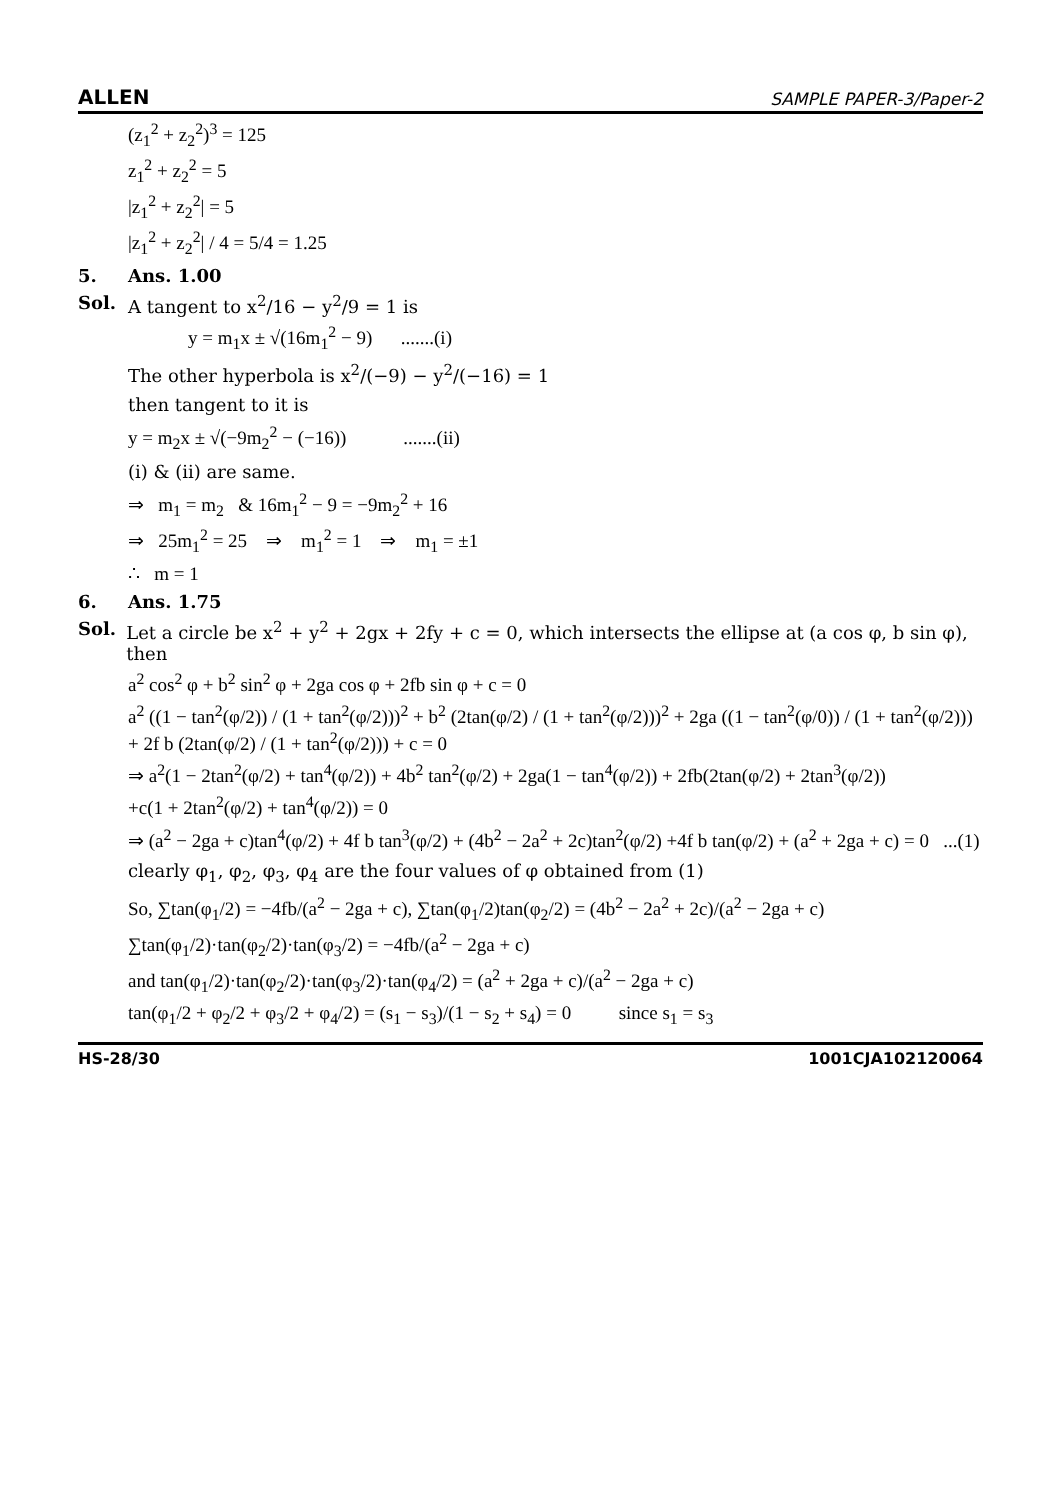ALLEN SAMPLE PAPER-3/Paper-2
(z<sub>1</sub><sup>2</sup> + z<sub>2</sub><sup>2</sup>)<sup>3</sup> = 125
z<sub>1</sub><sup>2</sup> + z<sub>2</sub><sup>2</sup> = 5
|z<sub>1</sub><sup>2</sup> + z<sub>2</sub><sup>2</sup>| = 5
|z<sub>1</sub><sup>2</sup> + z<sub>2</sub><sup>2</sup>| / 4 = 5/4 = 1.25
5. Ans. 1.00
Sol. A tangent to x<sup>2</sup>/16 − y<sup>2</sup>/9 = 1 is
y = m<sub>1</sub>x ± √(16m<sub>1</sub><sup>2</sup> − 9) .......(i)
The other hyperbola is x<sup>2</sup>/(−9) − y<sup>2</sup>/(−16) = 1
then tangent to it is
y = m<sub>2</sub>x ± √(−9m<sub>2</sub><sup>2</sup> − (−16)) .......(ii)
(i) & (ii) are same.
⇒ m<sub>1</sub> = m<sub>2</sub> & 16m<sub>1</sub><sup>2</sup> − 9 = −9m<sub>2</sub><sup>2</sup> + 16
⇒ 25m<sub>1</sub><sup>2</sup> = 25 ⇒ m<sub>1</sub><sup>2</sup> = 1 ⇒ m<sub>1</sub> = ±1
∴ m = 1
6. Ans. 1.75
Sol. Let a circle be x<sup>2</sup> + y<sup>2</sup> + 2gx + 2fy + c = 0, which intersects the ellipse at (a cos φ, b sin φ), then
a<sup>2</sup> cos<sup>2</sup> φ + b<sup>2</sup> sin<sup>2</sup> φ + 2ga cos φ + 2fb sin φ + c = 0
a<sup>2</sup> ((1 − tan<sup>2</sup>(φ/2)) / (1 + tan<sup>2</sup>(φ/2)))<sup>2</sup> + b<sup>2</sup> (2tan(φ/2) / (1 + tan<sup>2</sup>(φ/2)))<sup>2</sup> + 2ga ((1 − tan<sup>2</sup>(φ/0)) / (1 + tan<sup>2</sup>(φ/2))) + 2f b (2tan(φ/2) / (1 + tan<sup>2</sup>(φ/2))) + c = 0
⇒ a<sup>2</sup>(1 − 2tan<sup>2</sup>(φ/2) + tan<sup>4</sup>(φ/2)) + 4b<sup>2</sup> tan<sup>2</sup>(φ/2) + 2ga(1 − tan<sup>4</sup>(φ/2)) + 2fb(2tan(φ/2) + 2tan<sup>3</sup>(φ/2))
+c(1 + 2tan<sup>2</sup>(φ/2) + tan<sup>4</sup>(φ/2)) = 0
⇒ (a<sup>2</sup> − 2ga + c)tan<sup>4</sup>(φ/2) + 4f b tan<sup>3</sup>(φ/2) + (4b<sup>2</sup> − 2a<sup>2</sup> + 2c)tan<sup>2</sup>(φ/2) +4f b tan(φ/2) + (a<sup>2</sup> + 2ga + c) = 0 ...(1)
clearly φ<sub>1</sub>, φ<sub>2</sub>, φ<sub>3</sub>, φ<sub>4</sub> are the four values of φ obtained from (1)
So, ∑tan(φ<sub>1</sub>/2) = −4fb/(a<sup>2</sup> − 2ga + c), ∑tan(φ<sub>1</sub>/2)tan(φ<sub>2</sub>/2) = (4b<sup>2</sup> − 2a<sup>2</sup> + 2c)/(a<sup>2</sup> − 2ga + c)
∑tan(φ<sub>1</sub>/2)·tan(φ<sub>2</sub>/2)·tan(φ<sub>3</sub>/2) = −4fb/(a<sup>2</sup> − 2ga + c)
and tan(φ<sub>1</sub>/2)·tan(φ<sub>2</sub>/2)·tan(φ<sub>3</sub>/2)·tan(φ<sub>4</sub>/2) = (a<sup>2</sup> + 2ga + c)/(a<sup>2</sup> − 2ga + c)
tan(φ<sub>1</sub>/2 + φ<sub>2</sub>/2 + φ<sub>3</sub>/2 + φ<sub>4</sub>/2) = (s<sub>1</sub> − s<sub>3</sub>)/(1 − s<sub>2</sub> + s<sub>4</sub>) = 0 since s<sub>1</sub> = s<sub>3</sub>
HS-28/30 1001CJA102120064